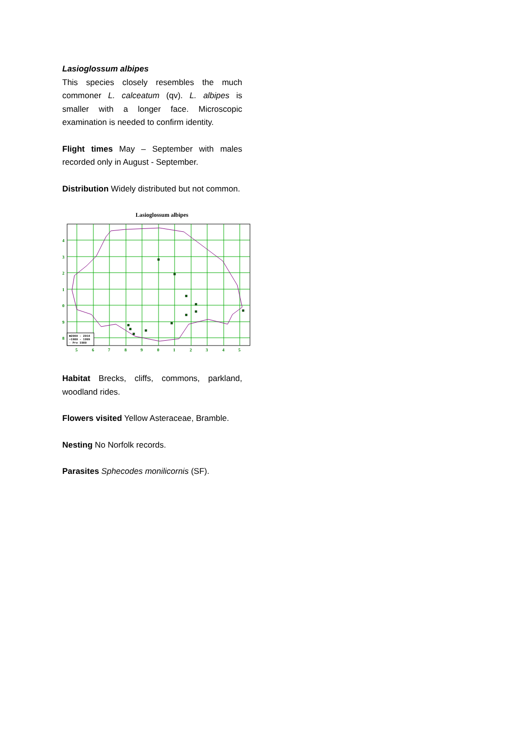Lasioglossum albipes
This species closely resembles the much commoner L. calceatum (qv). L. albipes is smaller with a longer face. Microscopic examination is needed to confirm identity.
Flight times May – September with males recorded only in August - September.
Distribution Widely distributed but not common.
Lasioglossum albipes
4
3
2
1
0
9
8
5
6
7
8
9
0
1
2
3
4
5
■2000 - 2014
▪1980 - 1999
· Pre 1980
Habitat Brecks, cliffs, commons, parkland, woodland rides.
Flowers visited Yellow Asteraceae, Bramble.
Nesting No Norfolk records.
Parasites Sphecodes monilicornis (SF).